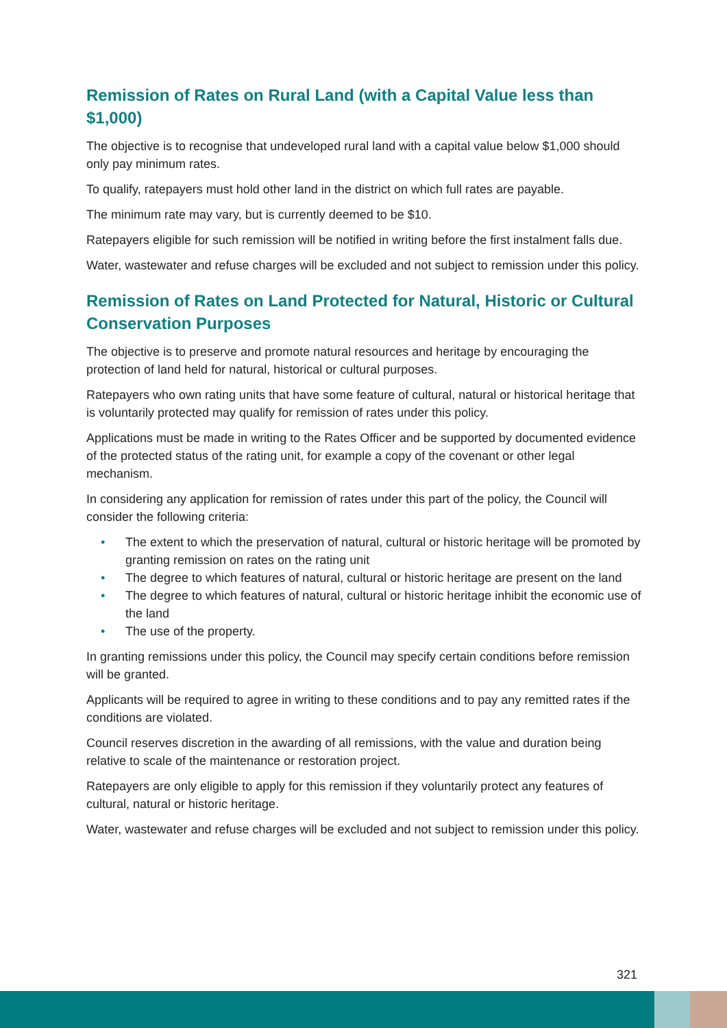Remission of Rates on Rural Land (with a Capital Value less than $1,000)
The objective is to recognise that undeveloped rural land with a capital value below $1,000 should only pay minimum rates.
To qualify, ratepayers must hold other land in the district on which full rates are payable.
The minimum rate may vary, but is currently deemed to be $10.
Ratepayers eligible for such remission will be notified in writing before the first instalment falls due.
Water, wastewater and refuse charges will be excluded and not subject to remission under this policy.
Remission of Rates on Land Protected for Natural, Historic or Cultural Conservation Purposes
The objective is to preserve and promote natural resources and heritage by encouraging the protection of land held for natural, historical or cultural purposes.
Ratepayers who own rating units that have some feature of cultural, natural or historical heritage that is voluntarily protected may qualify for remission of rates under this policy.
Applications must be made in writing to the Rates Officer and be supported by documented evidence of the protected status of the rating unit, for example a copy of the covenant or other legal mechanism.
In considering any application for remission of rates under this part of the policy, the Council will consider the following criteria:
• The extent to which the preservation of natural, cultural or historic heritage will be promoted by granting remission on rates on the rating unit
• The degree to which features of natural, cultural or historic heritage are present on the land
• The degree to which features of natural, cultural or historic heritage inhibit the economic use of the land
• The use of the property.
In granting remissions under this policy, the Council may specify certain conditions before remission will be granted.
Applicants will be required to agree in writing to these conditions and to pay any remitted rates if the conditions are violated.
Council reserves discretion in the awarding of all remissions, with the value and duration being relative to scale of the maintenance or restoration project.
Ratepayers are only eligible to apply for this remission if they voluntarily protect any features of cultural, natural or historic heritage.
Water, wastewater and refuse charges will be excluded and not subject to remission under this policy.
321